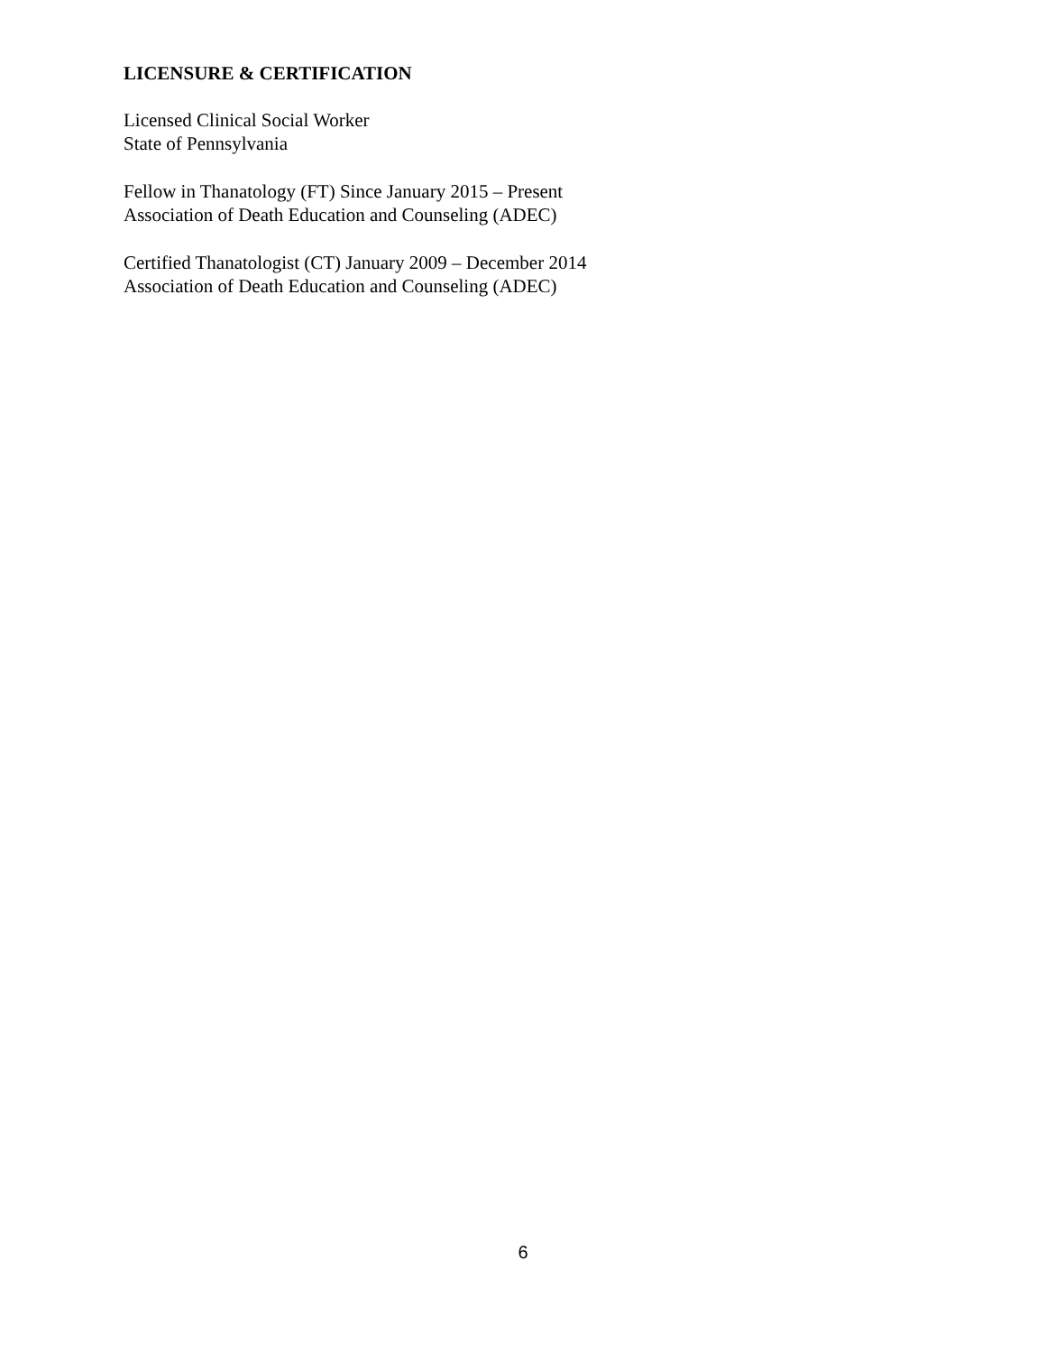LICENSURE & CERTIFICATION
Licensed Clinical Social Worker
State of Pennsylvania
Fellow in Thanatology (FT) Since January 2015 – Present
Association of Death Education and Counseling (ADEC)
Certified Thanatologist (CT) January 2009 – December 2014
Association of Death Education and Counseling (ADEC)
6